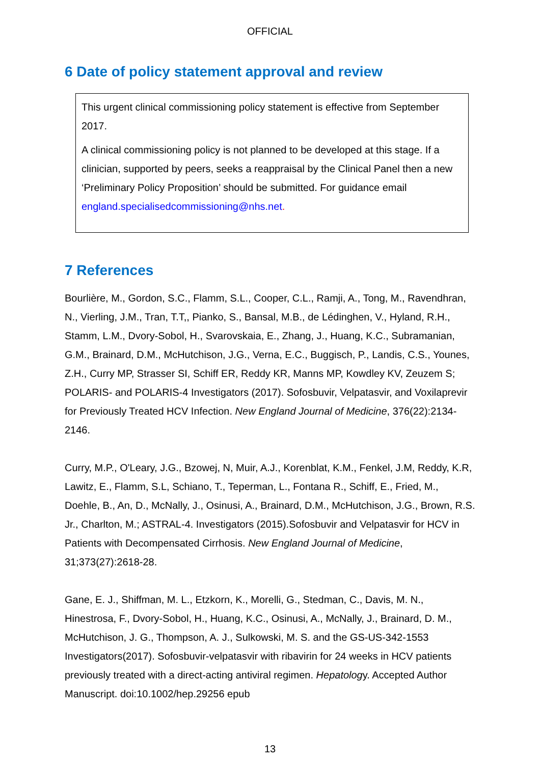OFFICIAL
6 Date of policy statement approval and review
This urgent clinical commissioning policy statement is effective from September 2017.
A clinical commissioning policy is not planned to be developed at this stage. If a clinician, supported by peers, seeks a reappraisal by the Clinical Panel then a new ‘Preliminary Policy Proposition’ should be submitted. For guidance email england.specialisedcommissioning@nhs.net.
7 References
Bourlière, M., Gordon, S.C., Flamm, S.L., Cooper, C.L., Ramji, A., Tong, M., Ravendhran, N., Vierling, J.M., Tran, T.T,, Pianko, S., Bansal, M.B., de Lédinghen, V., Hyland, R.H., Stamm, L.M., Dvory-Sobol, H., Svarovskaia, E., Zhang, J., Huang, K.C., Subramanian, G.M., Brainard, D.M., McHutchison, J.G., Verna, E.C., Buggisch, P., Landis, C.S., Younes, Z.H., Curry MP, Strasser SI, Schiff ER, Reddy KR, Manns MP, Kowdley KV, Zeuzem S; POLARIS- and POLARIS-4 Investigators (2017). Sofosbuvir, Velpatasvir, and Voxilaprevir for Previously Treated HCV Infection. New England Journal of Medicine, 376(22):2134-2146.
Curry, M.P., O'Leary, J.G., Bzowej, N, Muir, A.J., Korenblat, K.M., Fenkel, J.M, Reddy, K.R, Lawitz, E., Flamm, S.L, Schiano, T., Teperman, L., Fontana R., Schiff, E., Fried, M., Doehle, B., An, D., McNally, J., Osinusi, A., Brainard, D.M., McHutchison, J.G., Brown, R.S. Jr., Charlton, M.; ASTRAL-4. Investigators (2015).Sofosbuvir and Velpatasvir for HCV in Patients with Decompensated Cirrhosis. New England Journal of Medicine, 31;373(27):2618-28.
Gane, E. J., Shiffman, M. L., Etzkorn, K., Morelli, G., Stedman, C., Davis, M. N., Hinestrosa, F., Dvory-Sobol, H., Huang, K.C., Osinusi, A., McNally, J., Brainard, D. M., McHutchison, J. G., Thompson, A. J., Sulkowski, M. S. and the GS-US-342-1553 Investigators(2017). Sofosbuvir-velpatasvir with ribavirin for 24 weeks in HCV patients previously treated with a direct-acting antiviral regimen. Hepatology. Accepted Author Manuscript. doi:10.1002/hep.29256 epub
13